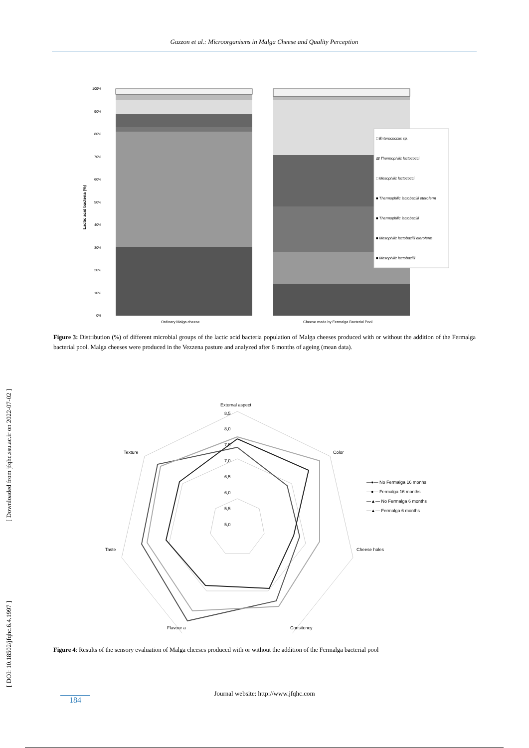Guzzon et al.: Microorganisms in Malga Cheese and Quality Perception
100%
90%
80%
70%
60%
50%
40%
30%
20%
10%
0%
Lactic acid bacteria (%)
□ Enterococcus sp.
▨ Thermophilic lactococci
□ Mesophilic lactococci
■ Thermophilic lactobacilli eteroferm
■ Thermophilic lactobacilli
■ Mesophilic lactobacilli eteroferm
■ Mesophilic lactobacilli
Ordinary Malga cheese
Cheese made by Fermalga Bacterial Pool
Figure 3: Distribution (%) of different microbial groups of the lactic acid bacteria population of Malga cheeses produced with or without the addition of the Fermalga bacterial pool. Malga cheeses were produced in the Vezzena pasture and analyzed after 6 months of ageing (mean data).
External aspect
Color
Cheese holes
Consitency
Flavour a
Taste
Texture
8,5
8,0
7,5
7,0
6,5
6,0
5,5
5,0
—●— No Fermalga 16 monhs
—●— Fermalga 16 months
—▲— No Fermalga 6 months
—▲— Fermalga 6 months
Figure 4: Results of the sensory evaluation of Malga cheeses produced with or without the addition of the Fermalga bacterial pool
Journal website: http://www.jfqhc.com
184
[ Downloaded from jfqhc.ssu.ac.ir on 2022-07-02 ]
[ DOI: 10.18502/jfqhc.6.4.1997 ]